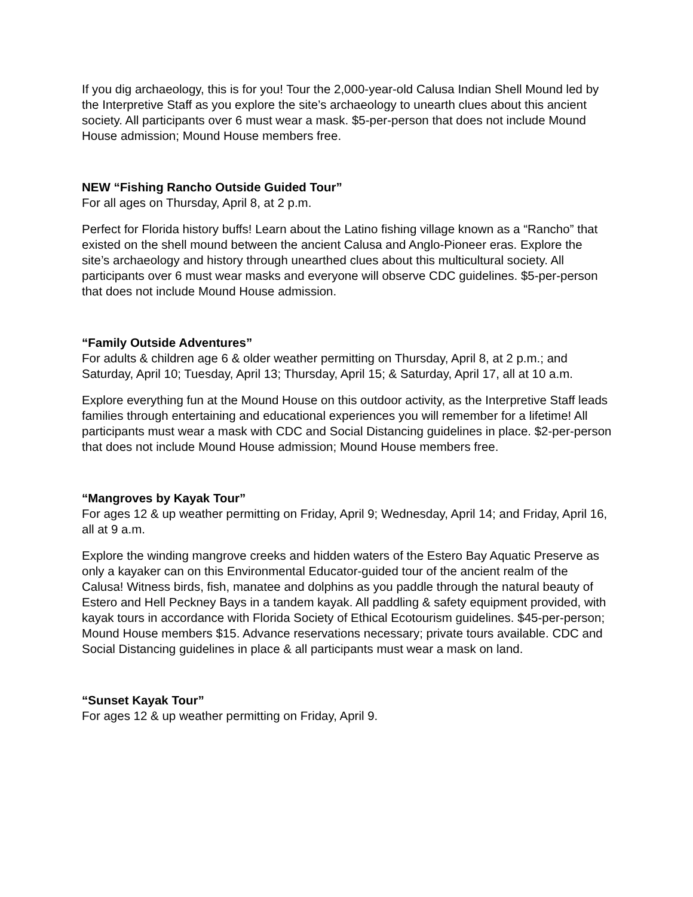If you dig archaeology, this is for you! Tour the 2,000-year-old Calusa Indian Shell Mound led by the Interpretive Staff as you explore the site’s archaeology to unearth clues about this ancient society. All participants over 6 must wear a mask. $5-per-person that does not include Mound House admission; Mound House members free.
NEW “Fishing Rancho Outside Guided Tour”
For all ages on Thursday, April 8, at 2 p.m.
Perfect for Florida history buffs! Learn about the Latino fishing village known as a “Rancho” that existed on the shell mound between the ancient Calusa and Anglo-Pioneer eras. Explore the site’s archaeology and history through unearthed clues about this multicultural society. All participants over 6 must wear masks and everyone will observe CDC guidelines. $5-per-person that does not include Mound House admission.
“Family Outside Adventures”
For adults & children age 6 & older weather permitting on Thursday, April 8, at 2 p.m.; and Saturday, April 10; Tuesday, April 13; Thursday, April 15; & Saturday, April 17, all at 10 a.m.
Explore everything fun at the Mound House on this outdoor activity, as the Interpretive Staff leads families through entertaining and educational experiences you will remember for a lifetime! All participants must wear a mask with CDC and Social Distancing guidelines in place. $2-per-person that does not include Mound House admission; Mound House members free.
“Mangroves by Kayak Tour”
For ages 12 & up weather permitting on Friday, April 9; Wednesday, April 14; and Friday, April 16, all at 9 a.m.
Explore the winding mangrove creeks and hidden waters of the Estero Bay Aquatic Preserve as only a kayaker can on this Environmental Educator-guided tour of the ancient realm of the Calusa! Witness birds, fish, manatee and dolphins as you paddle through the natural beauty of Estero and Hell Peckney Bays in a tandem kayak. All paddling & safety equipment provided, with kayak tours in accordance with Florida Society of Ethical Ecotourism guidelines. $45-per-person; Mound House members $15. Advance reservations necessary; private tours available. CDC and Social Distancing guidelines in place & all participants must wear a mask on land.
“Sunset Kayak Tour”
For ages 12 & up weather permitting on Friday, April 9.